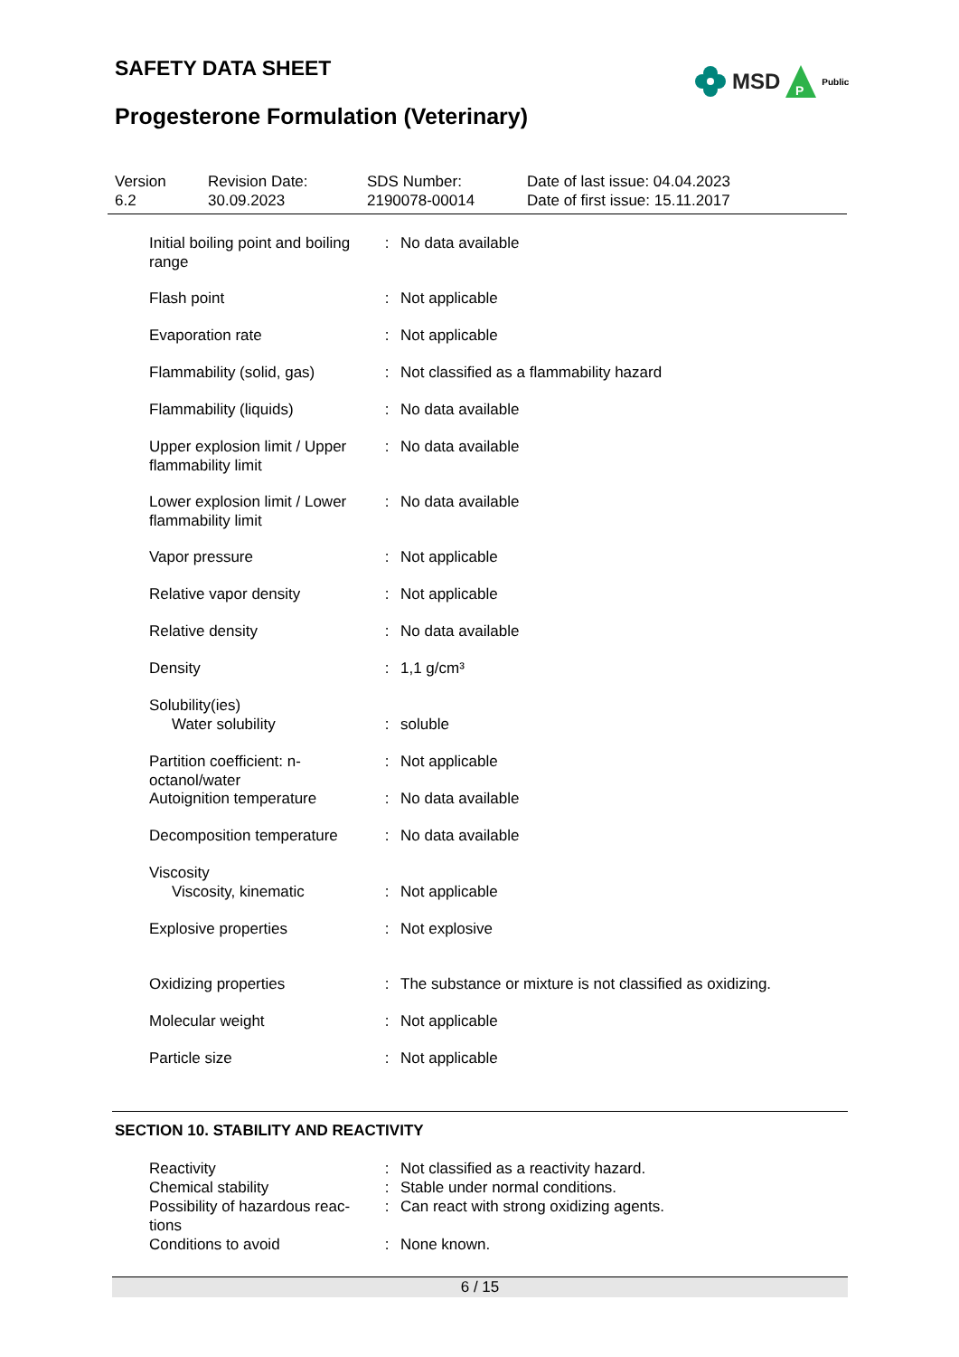SAFETY DATA SHEET
MSD
P
Public
Progesterone Formulation (Veterinary)
Version
6.2
Revision Date:
30.09.2023
SDS Number:
2190078-00014
Date of last issue: 04.04.2023
Date of first issue: 15.11.2017
Initial boiling point and boiling range
: No data available
Flash point : Not applicable
Evaporation rate : Not applicable
Flammability (solid, gas)
: Not classified as a flammability hazard
Flammability (liquids) : No data available
Upper explosion limit / Upper flammability limit
: No data available
Lower explosion limit / Lower flammability limit
: No data available
Vapor pressure : Not applicable
Relative vapor density : Not applicable
Relative density : No data available
Density : 1,1 g/cm³
Solubility(ies)
Water solubility : soluble
Partition coefficient: n-octanol/water
: Not applicable
Autoignition temperature : No data available
Decomposition temperature
: No data available
Viscosity
Viscosity, kinematic : Not applicable
Explosive properties : Not explosive
Oxidizing properties : The substance or mixture is not classified as oxidizing.
Molecular weight : Not applicable
Particle size : Not applicable
SECTION 10. STABILITY AND REACTIVITY
Reactivity : Not classified as a reactivity hazard.
Chemical stability : Stable under normal conditions.
Possibility of hazardous reac-tions
: Can react with strong oxidizing agents.
Conditions to avoid : None known.
6 / 15